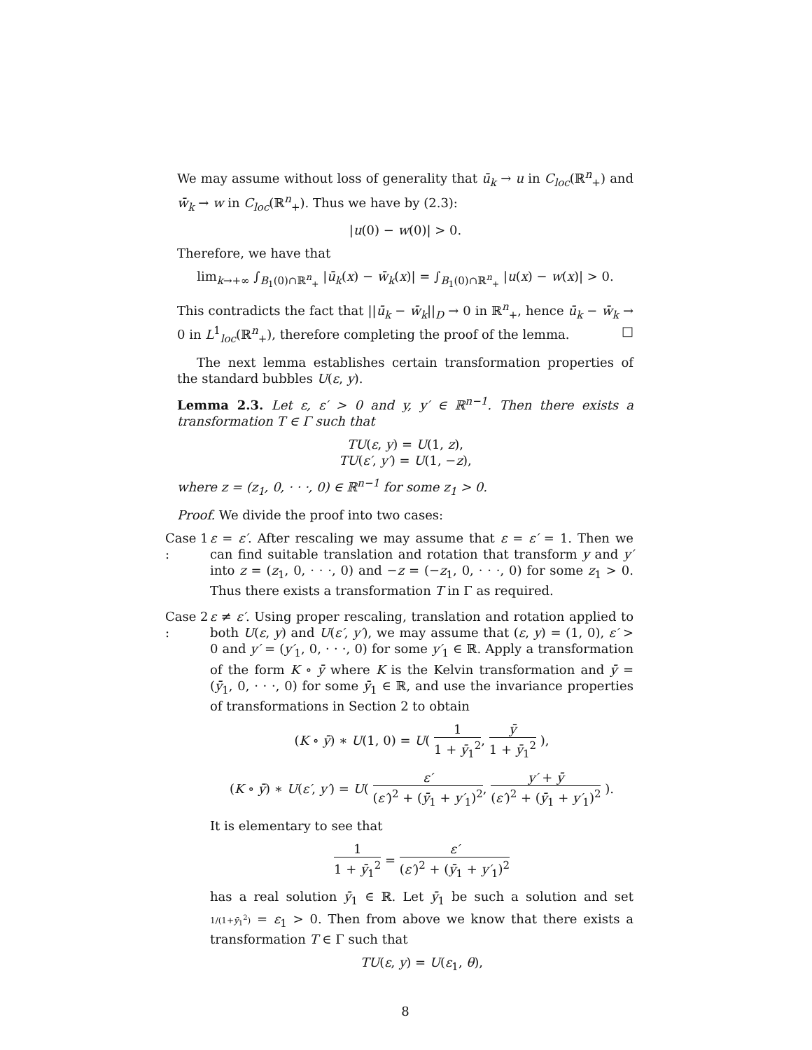We may assume without loss of generality that ū<sub>k</sub> → u in C<sub>loc</sub>(ℝ<sup>n</sup><sub>+</sub>) and w̄<sub>k</sub> → w in C<sub>loc</sub>(ℝ<sup>n</sup><sub>+</sub>). Thus we have by (2.3):
|u(0) − w(0)| > 0.
Therefore, we have that
lim<sub>k→+∞</sub> ∫<sub>B<sub>1</sub>(0)∩ℝ<sup>n</sup><sub>+</sub></sub> |ū<sub>k</sub>(x) − w̄<sub>k</sub>(x)| = ∫<sub>B<sub>1</sub>(0)∩ℝ<sup>n</sup><sub>+</sub></sub> |u(x) − w(x)| > 0.
This contradicts the fact that ||ū<sub>k</sub> − w̄<sub>k</sub>||<sub>D</sub> → 0 in ℝ<sup>n</sup><sub>+</sub>, hence ū<sub>k</sub> − w̄<sub>k</sub> → 0 in L<sup>1</sup><sub>loc</sub>(ℝ<sup>n</sup><sub>+</sub>), therefore completing the proof of the lemma. □
The next lemma establishes certain transformation properties of the standard bubbles U(ε, y).
Lemma 2.3. Let ε, ε′ > 0 and y, y′ ∈ ℝ<sup>n−1</sup>. Then there exists a transformation T ∈ Γ such that
TU(ε, y) = U(1, z),
TU(ε′, y′) = U(1, −z),
where z = (z<sub>1</sub>, 0, · · ·, 0) ∈ ℝ<sup>n−1</sup> for some z<sub>1</sub> > 0.
Proof. We divide the proof into two cases:
Case 1 :
ε = ε′. After rescaling we may assume that ε = ε′ = 1. Then we can find suitable translation and rotation that transform y and y′ into z = (z<sub>1</sub>, 0, · · ·, 0) and −z = (−z<sub>1</sub>, 0, · · ·, 0) for some z<sub>1</sub> > 0. Thus there exists a transformation T in Γ as required.
Case 2 :
ε ≠ ε′. Using proper rescaling, translation and rotation applied to both U(ε, y) and U(ε′, y′), we may assume that (ε, y) = (1, 0), ε′ > 0 and y′ = (y′<sub>1</sub>, 0, · · ·, 0) for some y′<sub>1</sub> ∈ ℝ. Apply a transformation of the form K ∘ ȳ where K is the Kelvin transformation and ȳ = (ȳ<sub>1</sub>, 0, · · ·, 0) for some ȳ<sub>1</sub> ∈ ℝ, and use the invariance properties of transformations in Section 2 to obtain
(K ∘ ȳ) ∗ U(1, 0) = U( 1 1 + ȳ<sub>1</sub><sup>2</sup>, ȳ 1 + ȳ<sub>1</sub><sup>2</sup> ),
(K ∘ ȳ) ∗ U(ε′, y′) = U( ε′ (ε′)<sup>2</sup> + (ȳ<sub>1</sub> + y′<sub>1</sub>)<sup>2</sup>, y′ + ȳ (ε′)<sup>2</sup> + (ȳ<sub>1</sub> + y′<sub>1</sub>)<sup>2</sup> ).
It is elementary to see that
1 1 + ȳ<sub>1</sub><sup>2</sup> = ε′ (ε′)<sup>2</sup> + (ȳ<sub>1</sub> + y′<sub>1</sub>)<sup>2</sup>
has a real solution ȳ<sub>1</sub> ∈ ℝ. Let ȳ<sub>1</sub> be such a solution and set 1/(1+ȳ<sub>1</sub><sup>2</sup>) = ε<sub>1</sub> > 0. Then from above we know that there exists a transformation T ∈ Γ such that
TU(ε, y) = U(ε<sub>1</sub>, θ),
8